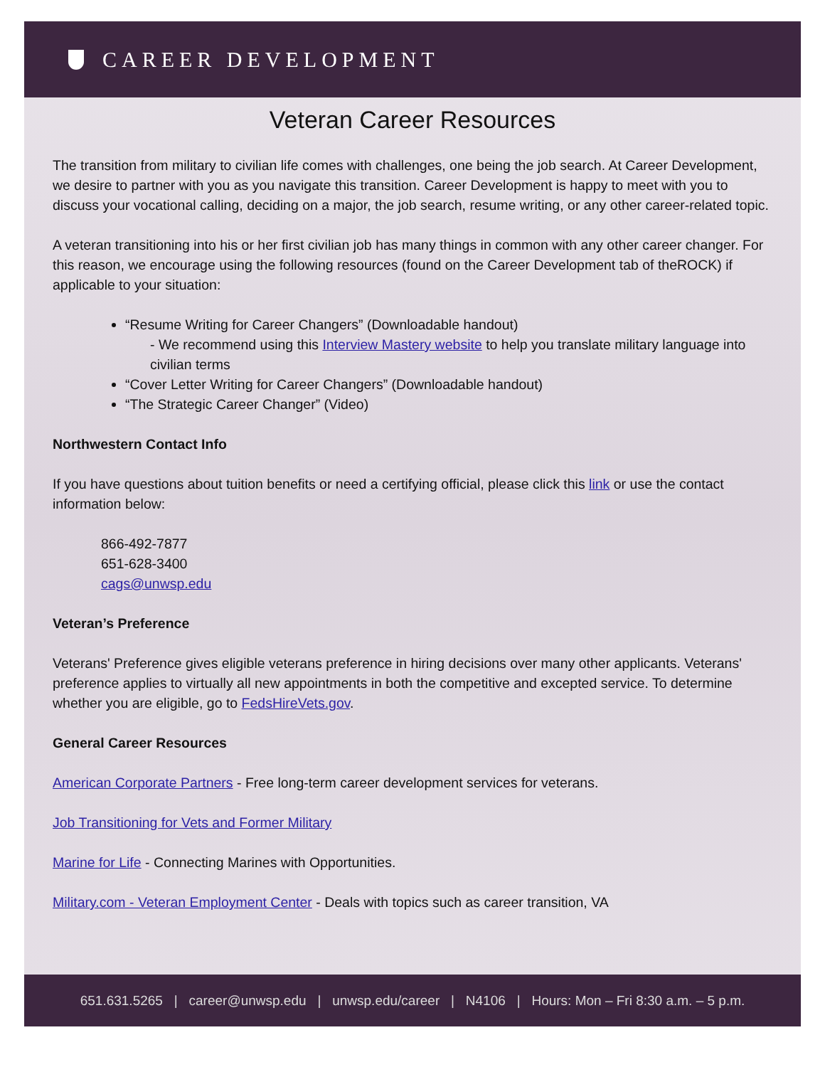CAREER DEVELOPMENT
Veteran Career Resources
The transition from military to civilian life comes with challenges, one being the job search. At Career Development, we desire to partner with you as you navigate this transition. Career Development is happy to meet with you to discuss your vocational calling, deciding on a major, the job search, resume writing, or any other career-related topic.
A veteran transitioning into his or her first civilian job has many things in common with any other career changer. For this reason, we encourage using the following resources (found on the Career Development tab of theROCK) if applicable to your situation:
“Resume Writing for Career Changers” (Downloadable handout)
- We recommend using this Interview Mastery website to help you translate military language into civilian terms
“Cover Letter Writing for Career Changers” (Downloadable handout)
“The Strategic Career Changer” (Video)
Northwestern Contact Info
If you have questions about tuition benefits or need a certifying official, please click this link or use the contact information below:
866-492-7877
651-628-3400
cags@unwsp.edu
Veteran’s Preference
Veterans' Preference gives eligible veterans preference in hiring decisions over many other applicants. Veterans' preference applies to virtually all new appointments in both the competitive and excepted service. To determine whether you are eligible, go to FedsHireVets.gov.
General Career Resources
American Corporate Partners - Free long-term career development services for veterans.
Job Transitioning for Vets and Former Military
Marine for Life - Connecting Marines with Opportunities.
Military.com - Veteran Employment Center - Deals with topics such as career transition, VA
651.631.5265 | career@unwsp.edu | unwsp.edu/career | N4106 | Hours: Mon – Fri 8:30 a.m. – 5 p.m.